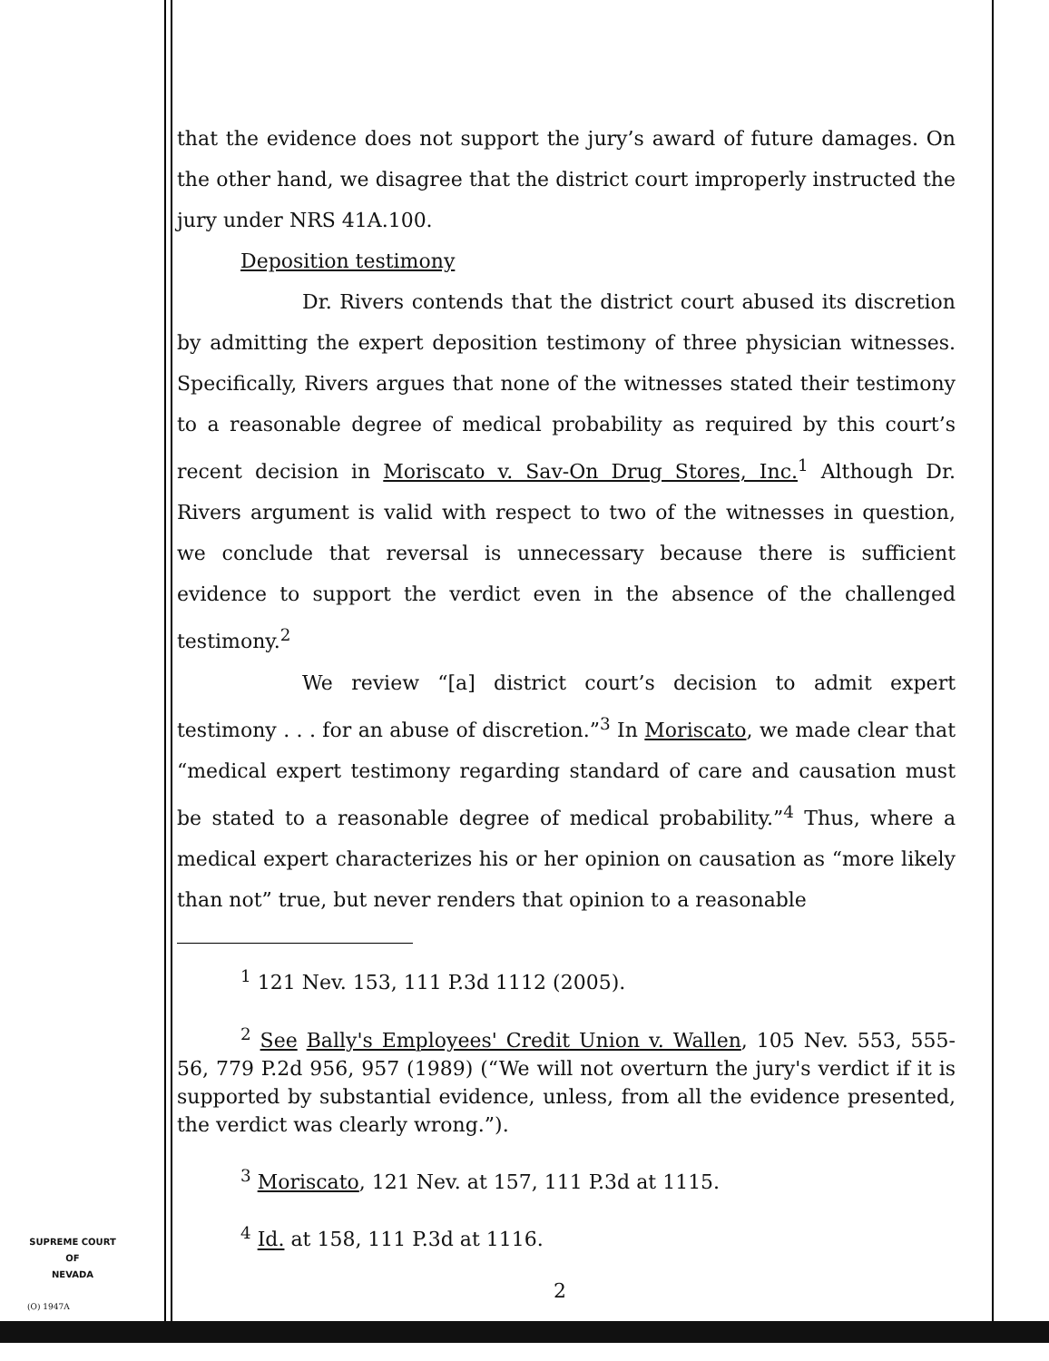that the evidence does not support the jury’s award of future damages. On the other hand, we disagree that the district court improperly instructed the jury under NRS 41A.100.
Deposition testimony
Dr. Rivers contends that the district court abused its discretion by admitting the expert deposition testimony of three physician witnesses. Specifically, Rivers argues that none of the witnesses stated their testimony to a reasonable degree of medical probability as required by this court’s recent decision in Moriscato v. Sav-On Drug Stores, Inc.<sup>1</sup> Although Dr. Rivers argument is valid with respect to two of the witnesses in question, we conclude that reversal is unnecessary because there is sufficient evidence to support the verdict even in the absence of the challenged testimony.<sup>2</sup>
We review “[a] district court’s decision to admit expert testimony . . . for an abuse of discretion.”<sup>3</sup> In Moriscato, we made clear that “medical expert testimony regarding standard of care and causation must be stated to a reasonable degree of medical probability.”<sup>4</sup> Thus, where a medical expert characterizes his or her opinion on causation as “more likely than not” true, but never renders that opinion to a reasonable
<sup>1</sup> 121 Nev. 153, 111 P.3d 1112 (2005).
<sup>2</sup> See Bally's Employees' Credit Union v. Wallen, 105 Nev. 553, 555-56, 779 P.2d 956, 957 (1989) (“We will not overturn the jury's verdict if it is supported by substantial evidence, unless, from all the evidence presented, the verdict was clearly wrong.”).
<sup>3</sup> Moriscato, 121 Nev. at 157, 111 P.3d at 1115.
<sup>4</sup> Id. at 158, 111 P.3d at 1116.
2
SUPREME COURT
OF
NEVADA
(O) 1947A